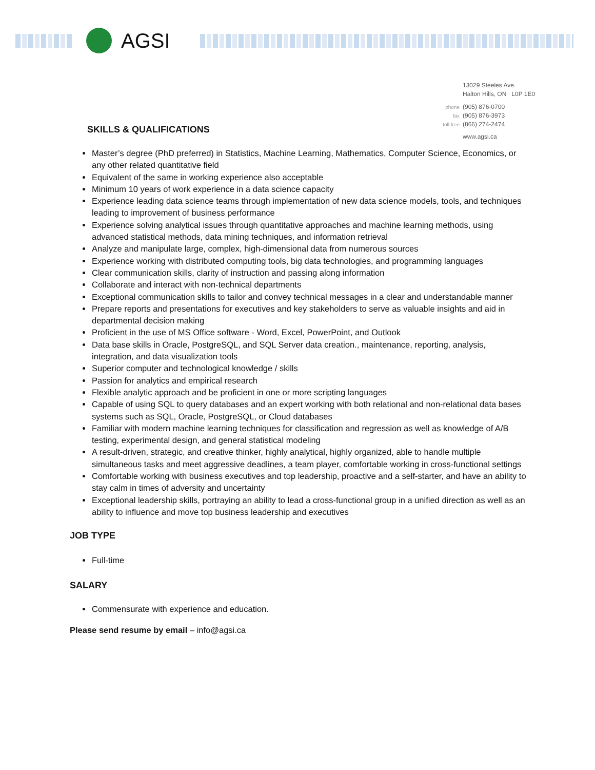AGSI
13029 Steeles Ave.
Halton Hills, ON L0P 1E0
phone (905) 876-0700
fax (905) 876-3973
toll free (866) 274-2474
www.agsi.ca
SKILLS & QUALIFICATIONS
Master’s degree (PhD preferred) in Statistics, Machine Learning, Mathematics, Computer Science, Economics, or any other related quantitative field
Equivalent of the same in working experience also acceptable
Minimum 10 years of work experience in a data science capacity
Experience leading data science teams through implementation of new data science models, tools, and techniques leading to improvement of business performance
Experience solving analytical issues through quantitative approaches and machine learning methods, using advanced statistical methods, data mining techniques, and information retrieval
Analyze and manipulate large, complex, high-dimensional data from numerous sources
Experience working with distributed computing tools, big data technologies, and programming languages
Clear communication skills, clarity of instruction and passing along information
Collaborate and interact with non-technical departments
Exceptional communication skills to tailor and convey technical messages in a clear and understandable manner
Prepare reports and presentations for executives and key stakeholders to serve as valuable insights and aid in departmental decision making
Proficient in the use of MS Office software - Word, Excel, PowerPoint, and Outlook
Data base skills in Oracle, PostgreSQL, and SQL Server data creation., maintenance, reporting, analysis, integration, and data visualization tools
Superior computer and technological knowledge / skills
Passion for analytics and empirical research
Flexible analytic approach and be proficient in one or more scripting languages
Capable of using SQL to query databases and an expert working with both relational and non-relational data bases systems such as SQL, Oracle, PostgreSQL, or Cloud databases
Familiar with modern machine learning techniques for classification and regression as well as knowledge of A/B testing, experimental design, and general statistical modeling
A result-driven, strategic, and creative thinker, highly analytical, highly organized, able to handle multiple simultaneous tasks and meet aggressive deadlines, a team player, comfortable working in cross-functional settings
Comfortable working with business executives and top leadership, proactive and a self-starter, and have an ability to stay calm in times of adversity and uncertainty
Exceptional leadership skills, portraying an ability to lead a cross-functional group in a unified direction as well as an ability to influence and move top business leadership and executives
JOB TYPE
Full-time
SALARY
Commensurate with experience and education.
Please send resume by email – info@agsi.ca